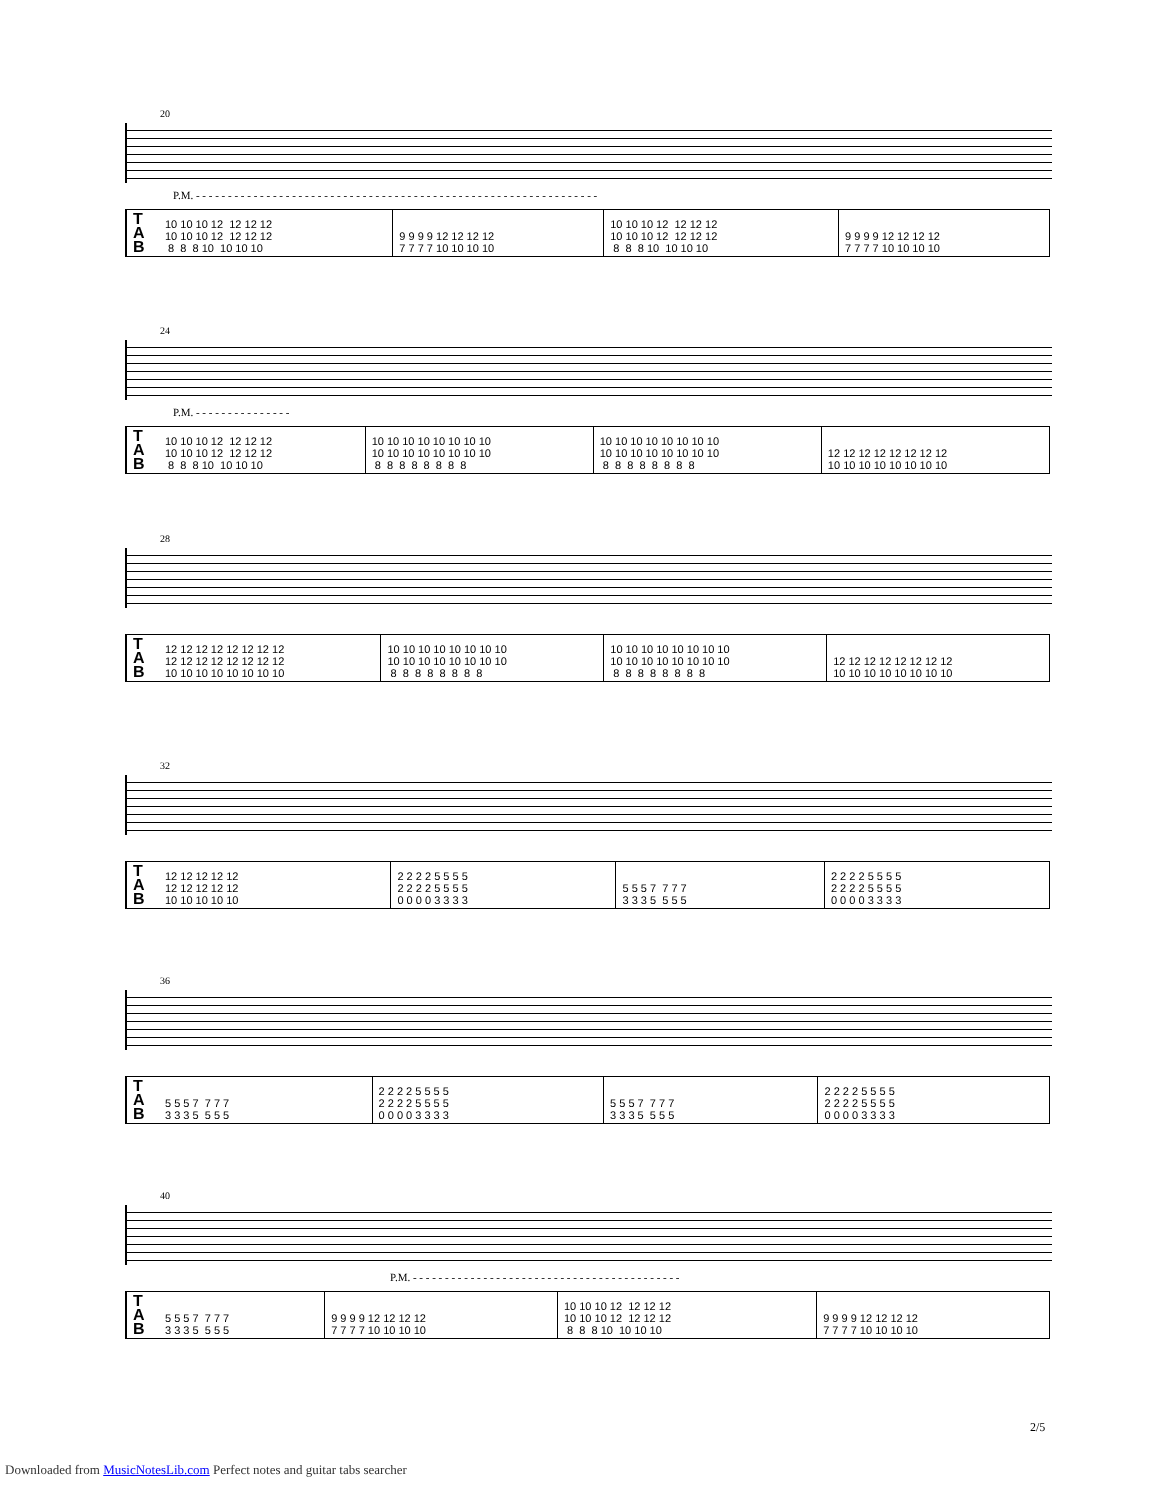20
P.M. - - - - - - - - - - - - - - - - - - - - - - - - - - - - - - - - - - - - - - - - - - - - - - - - - - - - - - - - - - - - - - -
| T A B | 10 10 10 12 12 12 12 10 10 10 12 12 12 12 8 8 8 10 10 10 10 | 9 9 9 9 12 12 12 12 7 7 7 7 10 10 10 10 | 10 10 10 12 12 12 12 10 10 10 12 12 12 12 8 8 8 10 10 10 10 | 9 9 9 9 12 12 12 12 7 7 7 7 10 10 10 10 |
24
P.M. - - - - - - - - - - - - - - -
| T A B | 10 10 10 12 12 12 12 10 10 10 12 12 12 12 8 8 8 10 10 10 10 | 10 10 10 10 10 10 10 10 10 10 10 10 10 10 10 10 8 8 8 8 8 8 8 8 | 10 10 10 10 10 10 10 10 10 10 10 10 10 10 10 10 8 8 8 8 8 8 8 8 | 12 12 12 12 12 12 12 12 10 10 10 10 10 10 10 10 |
28
| T A B | 12 12 12 12 12 12 12 12 12 12 12 12 12 12 12 12 10 10 10 10 10 10 10 10 | 10 10 10 10 10 10 10 10 10 10 10 10 10 10 10 10 8 8 8 8 8 8 8 8 | 10 10 10 10 10 10 10 10 10 10 10 10 10 10 10 10 8 8 8 8 8 8 8 8 | 12 12 12 12 12 12 12 12 10 10 10 10 10 10 10 10 |
32
| T A B | 12 12 12 12 12 12 12 12 12 12 10 10 10 10 10 | 2 2 2 2 5 5 5 5 2 2 2 2 5 5 5 5 0 0 0 0 3 3 3 3 | 5 5 5 7 7 7 7 3 3 3 5 5 5 5 | 2 2 2 2 5 5 5 5 2 2 2 2 5 5 5 5 0 0 0 0 3 3 3 3 |
36
| T A B | 5 5 5 7 7 7 7 3 3 3 5 5 5 5 | 2 2 2 2 5 5 5 5 2 2 2 2 5 5 5 5 0 0 0 0 3 3 3 3 | 5 5 5 7 7 7 7 3 3 3 5 5 5 5 | 2 2 2 2 5 5 5 5 2 2 2 2 5 5 5 5 0 0 0 0 3 3 3 3 |
40
P.M. - - - - - - - - - - - - - - - - - - - - - - - - - - - - - - - - - - - - - - - - - -
| T A B | 5 5 5 7 7 7 7 3 3 3 5 5 5 5 | 9 9 9 9 12 12 12 12 7 7 7 7 10 10 10 10 | 10 10 10 12 12 12 12 10 10 10 12 12 12 12 8 8 8 10 10 10 10 | 9 9 9 9 12 12 12 12 7 7 7 7 10 10 10 10 |
2/5
Downloaded from MusicNotesLib.com Perfect notes and guitar tabs searcher